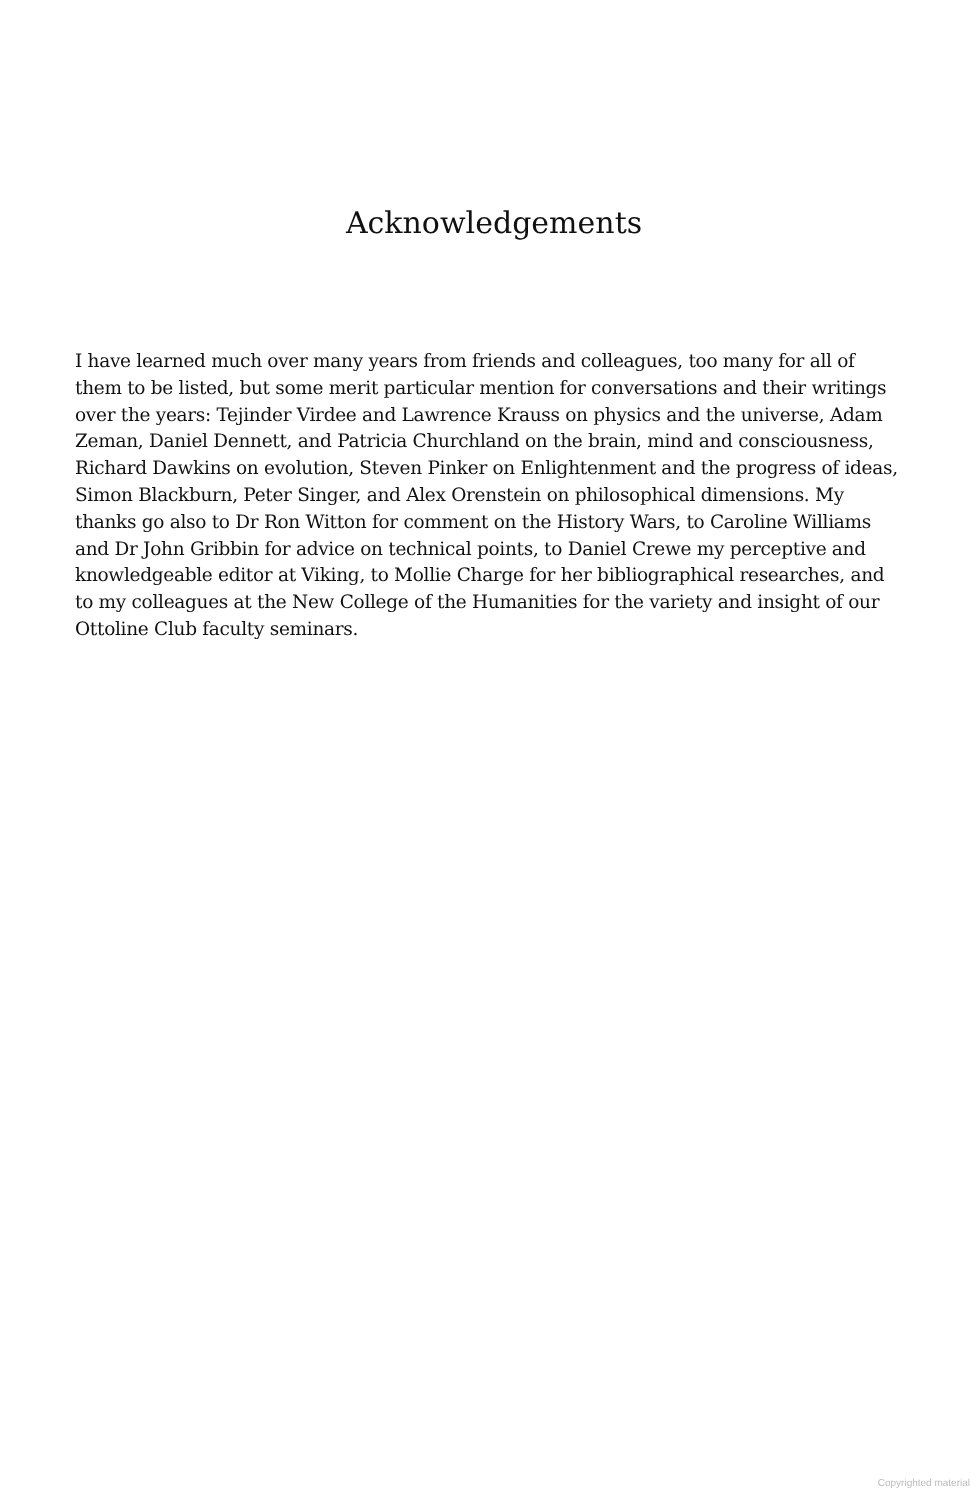Acknowledgements
I have learned much over many years from friends and colleagues, too many for all of them to be listed, but some merit particular mention for conversations and their writings over the years: Tejinder Virdee and Lawrence Krauss on physics and the universe, Adam Zeman, Daniel Dennett, and Patricia Churchland on the brain, mind and consciousness, Richard Dawkins on evolution, Steven Pinker on Enlightenment and the progress of ideas, Simon Blackburn, Peter Singer, and Alex Orenstein on philosophical dimensions. My thanks go also to Dr Ron Witton for comment on the History Wars, to Caroline Williams and Dr John Gribbin for advice on technical points, to Daniel Crewe my perceptive and knowledgeable editor at Viking, to Mollie Charge for her bibliographical researches, and to my colleagues at the New College of the Humanities for the variety and insight of our Ottoline Club faculty seminars.
Copyrighted material